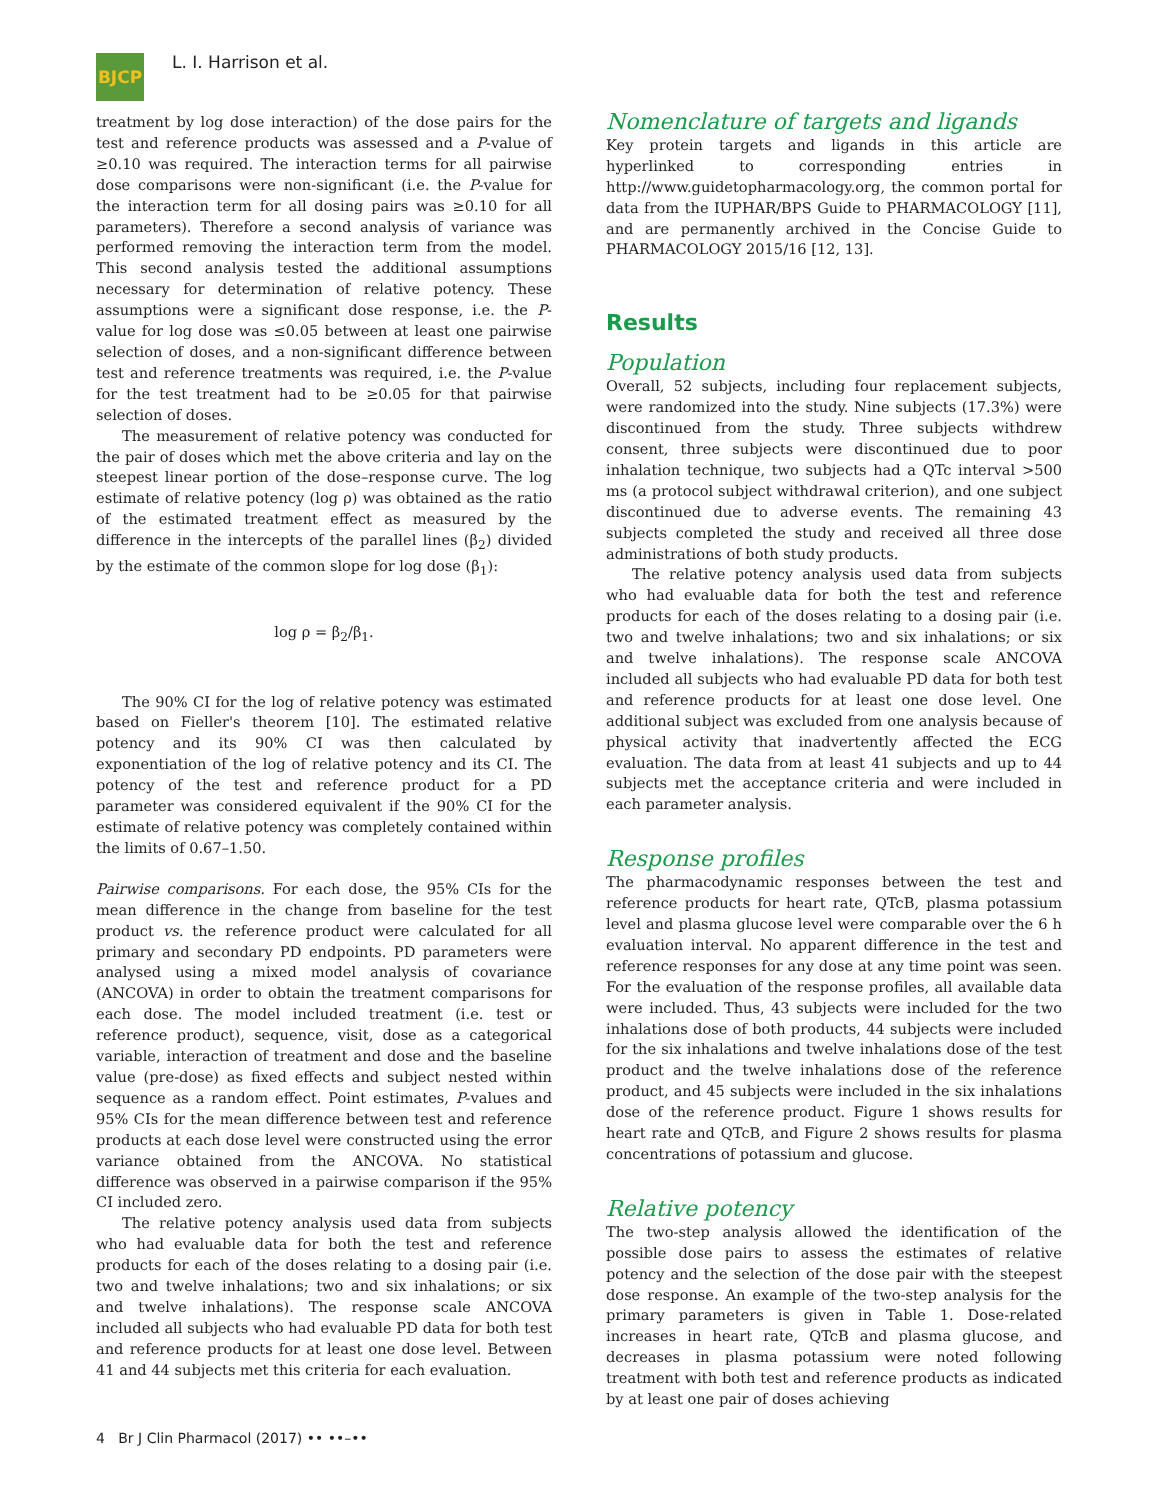BJCP
L. I. Harrison et al.
treatment by log dose interaction) of the dose pairs for the test and reference products was assessed and a P-value of ≥0.10 was required. The interaction terms for all pairwise dose comparisons were non-significant (i.e. the P-value for the interaction term for all dosing pairs was ≥0.10 for all parameters). Therefore a second analysis of variance was performed removing the interaction term from the model. This second analysis tested the additional assumptions necessary for determination of relative potency. These assumptions were a significant dose response, i.e. the P-value for log dose was ≤0.05 between at least one pairwise selection of doses, and a non-significant difference between test and reference treatments was required, i.e. the P-value for the test treatment had to be ≥0.05 for that pairwise selection of doses.
The measurement of relative potency was conducted for the pair of doses which met the above criteria and lay on the steepest linear portion of the dose–response curve. The log estimate of relative potency (log ρ) was obtained as the ratio of the estimated treatment effect as measured by the difference in the intercepts of the parallel lines (β<sub>2</sub>) divided by the estimate of the common slope for log dose (β<sub>1</sub>):
log ρ = β<sub>2</sub>/β<sub>1</sub>.
The 90% CI for the log of relative potency was estimated based on Fieller's theorem [10]. The estimated relative potency and its 90% CI was then calculated by exponentiation of the log of relative potency and its CI. The potency of the test and reference product for a PD parameter was considered equivalent if the 90% CI for the estimate of relative potency was completely contained within the limits of 0.67–1.50.
Pairwise comparisons. For each dose, the 95% CIs for the mean difference in the change from baseline for the test product vs. the reference product were calculated for all primary and secondary PD endpoints. PD parameters were analysed using a mixed model analysis of covariance (ANCOVA) in order to obtain the treatment comparisons for each dose. The model included treatment (i.e. test or reference product), sequence, visit, dose as a categorical variable, interaction of treatment and dose and the baseline value (pre-dose) as fixed effects and subject nested within sequence as a random effect. Point estimates, P-values and 95% CIs for the mean difference between test and reference products at each dose level were constructed using the error variance obtained from the ANCOVA. No statistical difference was observed in a pairwise comparison if the 95% CI included zero.
The relative potency analysis used data from subjects who had evaluable data for both the test and reference products for each of the doses relating to a dosing pair (i.e. two and twelve inhalations; two and six inhalations; or six and twelve inhalations). The response scale ANCOVA included all subjects who had evaluable PD data for both test and reference products for at least one dose level. Between 41 and 44 subjects met this criteria for each evaluation.
Nomenclature of targets and ligands
Key protein targets and ligands in this article are hyperlinked to corresponding entries in http://www.guidetopharmacology.org, the common portal for data from the IUPHAR/BPS Guide to PHARMACOLOGY [11], and are permanently archived in the Concise Guide to PHARMACOLOGY 2015/16 [12, 13].
Results
Population
Overall, 52 subjects, including four replacement subjects, were randomized into the study. Nine subjects (17.3%) were discontinued from the study. Three subjects withdrew consent, three subjects were discontinued due to poor inhalation technique, two subjects had a QTc interval >500 ms (a protocol subject withdrawal criterion), and one subject discontinued due to adverse events. The remaining 43 subjects completed the study and received all three dose administrations of both study products.
The relative potency analysis used data from subjects who had evaluable data for both the test and reference products for each of the doses relating to a dosing pair (i.e. two and twelve inhalations; two and six inhalations; or six and twelve inhalations). The response scale ANCOVA included all subjects who had evaluable PD data for both test and reference products for at least one dose level. One additional subject was excluded from one analysis because of physical activity that inadvertently affected the ECG evaluation. The data from at least 41 subjects and up to 44 subjects met the acceptance criteria and were included in each parameter analysis.
Response profiles
The pharmacodynamic responses between the test and reference products for heart rate, QTcB, plasma potassium level and plasma glucose level were comparable over the 6 h evaluation interval. No apparent difference in the test and reference responses for any dose at any time point was seen. For the evaluation of the response profiles, all available data were included. Thus, 43 subjects were included for the two inhalations dose of both products, 44 subjects were included for the six inhalations and twelve inhalations dose of the test product and the twelve inhalations dose of the reference product, and 45 subjects were included in the six inhalations dose of the reference product. Figure 1 shows results for heart rate and QTcB, and Figure 2 shows results for plasma concentrations of potassium and glucose.
Relative potency
The two-step analysis allowed the identification of the possible dose pairs to assess the estimates of relative potency and the selection of the dose pair with the steepest dose response. An example of the two-step analysis for the primary parameters is given in Table 1. Dose-related increases in heart rate, QTcB and plasma glucose, and decreases in plasma potassium were noted following treatment with both test and reference products as indicated by at least one pair of doses achieving
4 Br J Clin Pharmacol (2017) •• ••–••